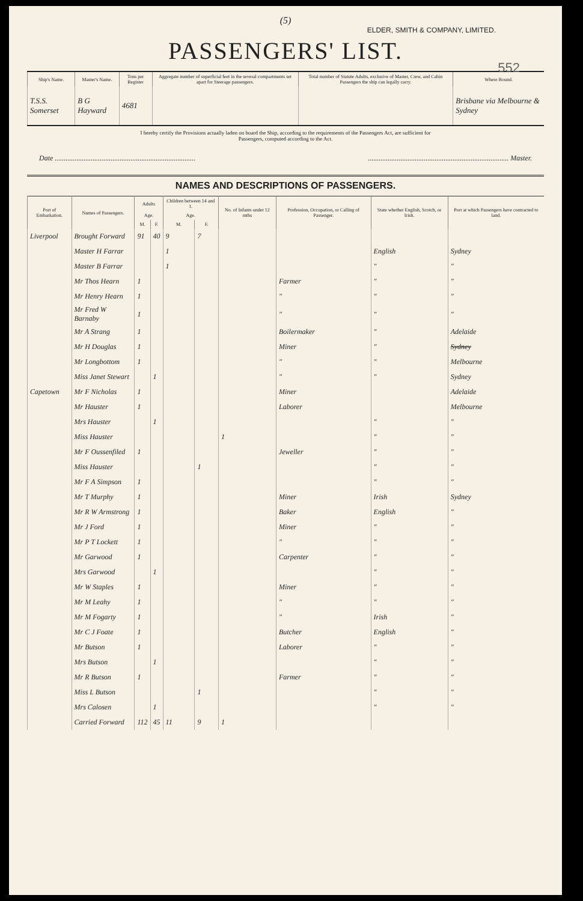(5)
ELDER, SMITH & COMPANY, LIMITED.
PASSENGERS' LIST.
552
| Ship's Name. | Master's Name. | Tons per Register | Aggregate number of superficial feet in the several compartments set apart for Steerage passengers. | Total number of Statute Adults, exclusive of Master, Crew, and Cabin Passengers the ship can legally carry. | Where Bound. |
| --- | --- | --- | --- | --- | --- |
| T.S.S. Somerset | B G Hayward | 4681 | | | Brisbane via Melbourne & Sydney |
I hereby certify the Provisions actually laden on board the Ship, according to the requirements of the Passengers Act, are sufficient for
Passengers, computed according to the Act.
Date ............................................................................................................................................................ Master.
NAMES AND DESCRIPTIONS OF PASSENGERS.
| Port of Embarkation. | Names of Passengers. | Adults | | Children between 14 and 1. | | No. of Infants under 12 mths | Profession, Occupation, or Calling of Passenger. | State whether English, Scotch, or Irish. | Port at which Passengers have contracted to land. |
| --- | --- | --- | --- | --- | --- | --- | --- | --- | --- |
| | | Age. | | Age. | | | | | |
| | | M. | F. | M. | F. | | | | |
| Liverpool | Brought Forward | 91 | 40 | 9 | 7 | | | | |
| | Master H Farrar | | | 1 | | | | English | Sydney |
| | Master B Farrar | | | 1 | | | | " | " |
| | Mr Thos Hearn | 1 | | | | | Farmer | " | " |
| | Mr Henry Hearn | 1 | | | | | " | " | " |
| | Mr Fred W Barnaby | 1 | | | | | " | " | " |
| | Mr A Strang | 1 | | | | | Boilermaker | " | Adelaide |
| | Mr H Douglas | 1 | | | | | Miner | " | Sydney |
| | Mr Longbottom | 1 | | | | | " | " | Melbourne |
| | Miss Janet Stewart | | 1 | | | | " | " | Sydney |
| Capetown | Mr F Nicholas | 1 | | | | | Miner | | Adelaide |
| | Mr Hauster | 1 | | | | | Laborer | | Melbourne |
| | Mrs Hauster | | 1 | | | | | " | " |
| | Miss Hauster | | | | | 1 | | " | " |
| | Mr F Oussenfiled | 1 | | | | | Jeweller | " | " |
| | Miss Hauster | | | | 1 | | | " | " |
| | Mr F A Simpson | 1 | | | | | | " | " |
| | Mr T Murphy | 1 | | | | | Miner | Irish | Sydney |
| | Mr R W Armstrong | 1 | | | | | Baker | English | " |
| | Mr J Ford | 1 | | | | | Miner | " | " |
| | Mr P T Lockett | 1 | | | | | " | " | " |
| | Mr Garwood | 1 | | | | | Carpenter | " | " |
| | Mrs Garwood | | 1 | | | | | " | " |
| | Mr W Staples | 1 | | | | | Miner | " | " |
| | Mr M Leahy | 1 | | | | | " | " | " |
| | Mr M Fogarty | 1 | | | | | " | Irish | " |
| | Mr C J Foate | 1 | | | | | Butcher | English | " |
| | Mr Butson | 1 | | | | | Laborer | " | " |
| | Mrs Butson | | 1 | | | | | " | " |
| | Mr R Butson | 1 | | | | | Farmer | " | " |
| | Miss L Butson | | | | 1 | | | " | " |
| | Mrs Calosen | | 1 | | | | | " | " |
| | Carried Forward | 112 | 45 | 11 | 9 | 1 | | | |